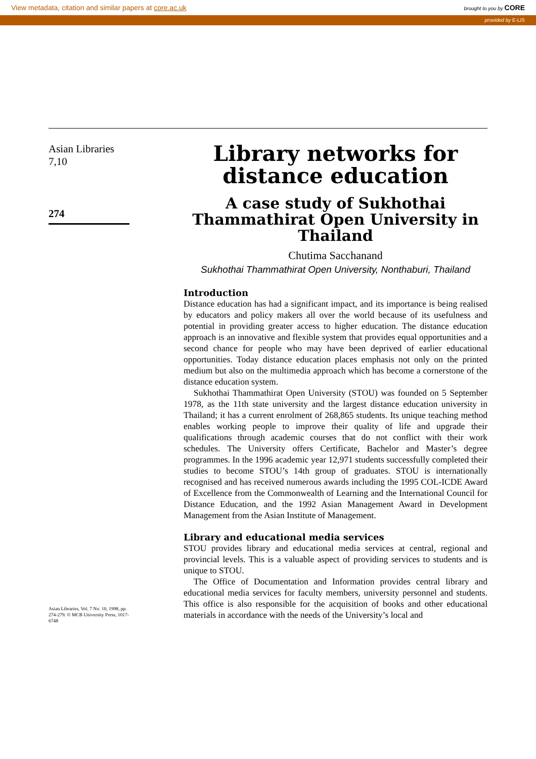View metadata, citation and similar papers at core.ac.uk brought to you by CORE
provided by E-LIS
Asian Libraries
7,10
274
Asian Libraries, Vol. 7 No. 10, 1998, pp. 274-279. © MCB University Press, 1017-6748
Library networks for distance education
A case study of Sukhothai Thammathirat Open University in Thailand
Chutima Sacchanand
Sukhothai Thammathirat Open University, Nonthaburi, Thailand
Introduction
Distance education has had a significant impact, and its importance is being realised by educators and policy makers all over the world because of its usefulness and potential in providing greater access to higher education. The distance education approach is an innovative and flexible system that provides equal opportunities and a second chance for people who may have been deprived of earlier educational opportunities. Today distance education places emphasis not only on the printed medium but also on the multimedia approach which has become a cornerstone of the distance education system.
Sukhothai Thammathirat Open University (STOU) was founded on 5 September 1978, as the 11th state university and the largest distance education university in Thailand; it has a current enrolment of 268,865 students. Its unique teaching method enables working people to improve their quality of life and upgrade their qualifications through academic courses that do not conflict with their work schedules. The University offers Certificate, Bachelor and Master’s degree programmes. In the 1996 academic year 12,971 students successfully completed their studies to become STOU’s 14th group of graduates. STOU is internationally recognised and has received numerous awards including the 1995 COL-ICDE Award of Excellence from the Commonwealth of Learning and the International Council for Distance Education, and the 1992 Asian Management Award in Development Management from the Asian Institute of Management.
Library and educational media services
STOU provides library and educational media services at central, regional and provincial levels. This is a valuable aspect of providing services to students and is unique to STOU.
The Office of Documentation and Information provides central library and educational media services for faculty members, university personnel and students. This office is also responsible for the acquisition of books and other educational materials in accordance with the needs of the University’s local and